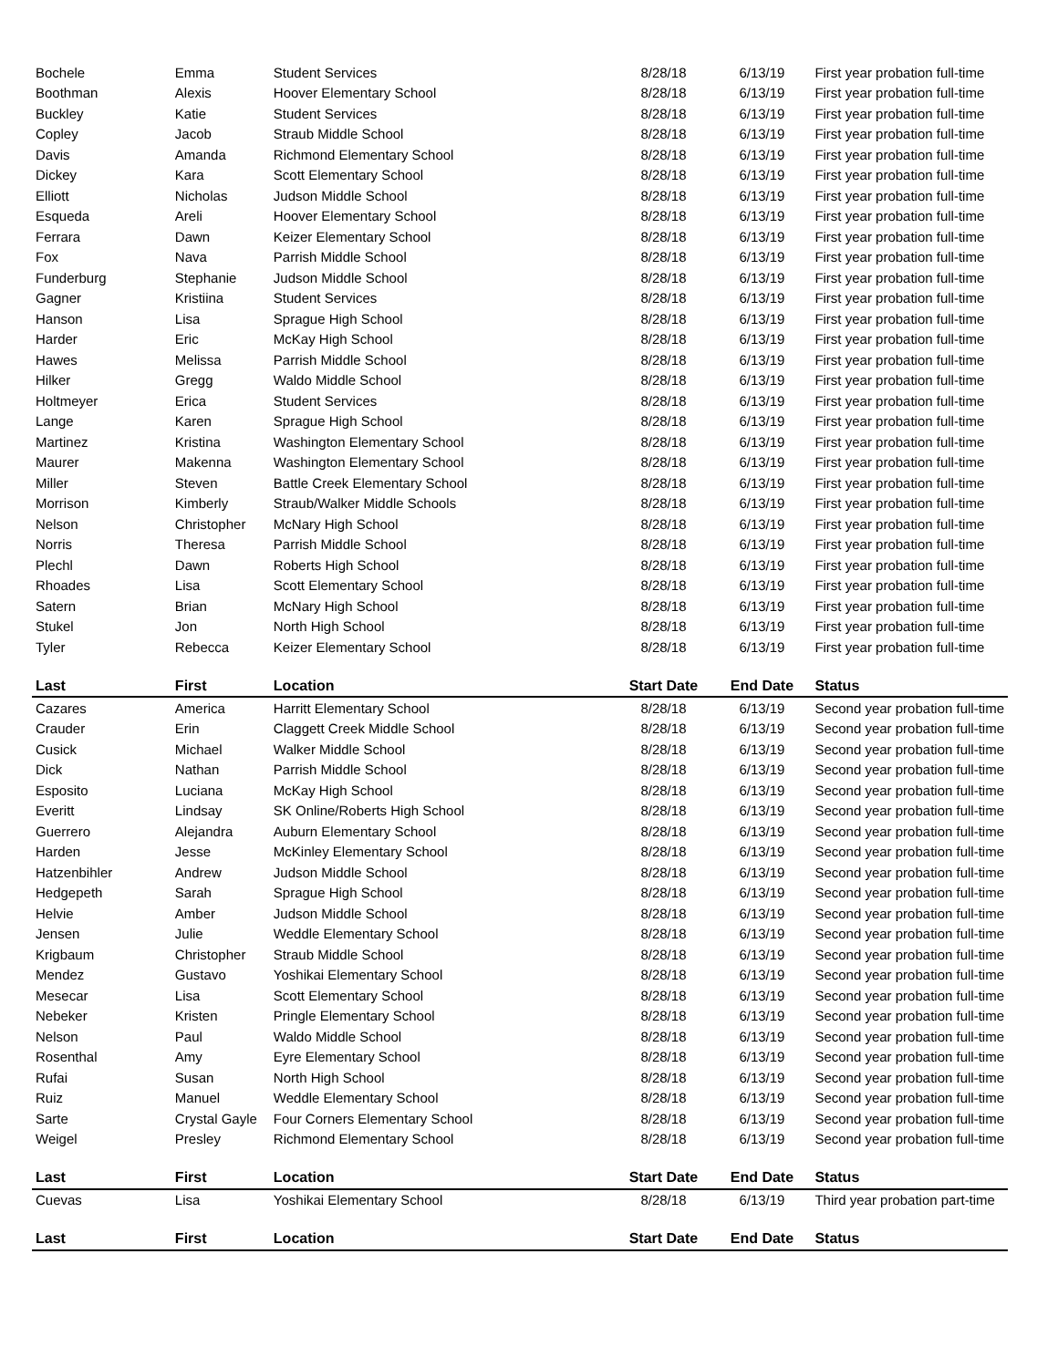| Bochele | Emma | Student Services | 8/28/18 | 6/13/19 | First year probation full-time |
| Boothman | Alexis | Hoover Elementary School | 8/28/18 | 6/13/19 | First year probation full-time |
| Buckley | Katie | Student Services | 8/28/18 | 6/13/19 | First year probation full-time |
| Copley | Jacob | Straub Middle School | 8/28/18 | 6/13/19 | First year probation full-time |
| Davis | Amanda | Richmond Elementary School | 8/28/18 | 6/13/19 | First year probation full-time |
| Dickey | Kara | Scott Elementary School | 8/28/18 | 6/13/19 | First year probation full-time |
| Elliott | Nicholas | Judson Middle School | 8/28/18 | 6/13/19 | First year probation full-time |
| Esqueda | Areli | Hoover Elementary School | 8/28/18 | 6/13/19 | First year probation full-time |
| Ferrara | Dawn | Keizer Elementary School | 8/28/18 | 6/13/19 | First year probation full-time |
| Fox | Nava | Parrish Middle School | 8/28/18 | 6/13/19 | First year probation full-time |
| Funderburg | Stephanie | Judson Middle School | 8/28/18 | 6/13/19 | First year probation full-time |
| Gagner | Kristiina | Student Services | 8/28/18 | 6/13/19 | First year probation full-time |
| Hanson | Lisa | Sprague High School | 8/28/18 | 6/13/19 | First year probation full-time |
| Harder | Eric | McKay High School | 8/28/18 | 6/13/19 | First year probation full-time |
| Hawes | Melissa | Parrish Middle School | 8/28/18 | 6/13/19 | First year probation full-time |
| Hilker | Gregg | Waldo Middle School | 8/28/18 | 6/13/19 | First year probation full-time |
| Holtmeyer | Erica | Student Services | 8/28/18 | 6/13/19 | First year probation full-time |
| Lange | Karen | Sprague High School | 8/28/18 | 6/13/19 | First year probation full-time |
| Martinez | Kristina | Washington Elementary School | 8/28/18 | 6/13/19 | First year probation full-time |
| Maurer | Makenna | Washington Elementary School | 8/28/18 | 6/13/19 | First year probation full-time |
| Miller | Steven | Battle Creek Elementary School | 8/28/18 | 6/13/19 | First year probation full-time |
| Morrison | Kimberly | Straub/Walker Middle Schools | 8/28/18 | 6/13/19 | First year probation full-time |
| Nelson | Christopher | McNary High School | 8/28/18 | 6/13/19 | First year probation full-time |
| Norris | Theresa | Parrish Middle School | 8/28/18 | 6/13/19 | First year probation full-time |
| Plechl | Dawn | Roberts High School | 8/28/18 | 6/13/19 | First year probation full-time |
| Rhoades | Lisa | Scott Elementary School | 8/28/18 | 6/13/19 | First year probation full-time |
| Satern | Brian | McNary High School | 8/28/18 | 6/13/19 | First year probation full-time |
| Stukel | Jon | North High School | 8/28/18 | 6/13/19 | First year probation full-time |
| Tyler | Rebecca | Keizer Elementary School | 8/28/18 | 6/13/19 | First year probation full-time |
| Last | First | Location | Start Date | End Date | Status |
| Cazares | America | Harritt Elementary School | 8/28/18 | 6/13/19 | Second year probation full-time |
| Crauder | Erin | Claggett Creek Middle School | 8/28/18 | 6/13/19 | Second year probation full-time |
| Cusick | Michael | Walker Middle School | 8/28/18 | 6/13/19 | Second year probation full-time |
| Dick | Nathan | Parrish Middle School | 8/28/18 | 6/13/19 | Second year probation full-time |
| Esposito | Luciana | McKay High School | 8/28/18 | 6/13/19 | Second year probation full-time |
| Everitt | Lindsay | SK Online/Roberts High School | 8/28/18 | 6/13/19 | Second year probation full-time |
| Guerrero | Alejandra | Auburn Elementary School | 8/28/18 | 6/13/19 | Second year probation full-time |
| Harden | Jesse | McKinley Elementary School | 8/28/18 | 6/13/19 | Second year probation full-time |
| Hatzenbihler | Andrew | Judson Middle School | 8/28/18 | 6/13/19 | Second year probation full-time |
| Hedgepeth | Sarah | Sprague High School | 8/28/18 | 6/13/19 | Second year probation full-time |
| Helvie | Amber | Judson Middle School | 8/28/18 | 6/13/19 | Second year probation full-time |
| Jensen | Julie | Weddle Elementary School | 8/28/18 | 6/13/19 | Second year probation full-time |
| Krigbaum | Christopher | Straub Middle School | 8/28/18 | 6/13/19 | Second year probation full-time |
| Mendez | Gustavo | Yoshikai Elementary School | 8/28/18 | 6/13/19 | Second year probation full-time |
| Mesecar | Lisa | Scott Elementary School | 8/28/18 | 6/13/19 | Second year probation full-time |
| Nebeker | Kristen | Pringle Elementary School | 8/28/18 | 6/13/19 | Second year probation full-time |
| Nelson | Paul | Waldo Middle School | 8/28/18 | 6/13/19 | Second year probation full-time |
| Rosenthal | Amy | Eyre Elementary School | 8/28/18 | 6/13/19 | Second year probation full-time |
| Rufai | Susan | North High School | 8/28/18 | 6/13/19 | Second year probation full-time |
| Ruiz | Manuel | Weddle Elementary School | 8/28/18 | 6/13/19 | Second year probation full-time |
| Sarte | Crystal Gayle | Four Corners Elementary School | 8/28/18 | 6/13/19 | Second year probation full-time |
| Weigel | Presley | Richmond Elementary School | 8/28/18 | 6/13/19 | Second year probation full-time |
| Last | First | Location | Start Date | End Date | Status |
| Cuevas | Lisa | Yoshikai Elementary School | 8/28/18 | 6/13/19 | Third year probation part-time |
| Last | First | Location | Start Date | End Date | Status |